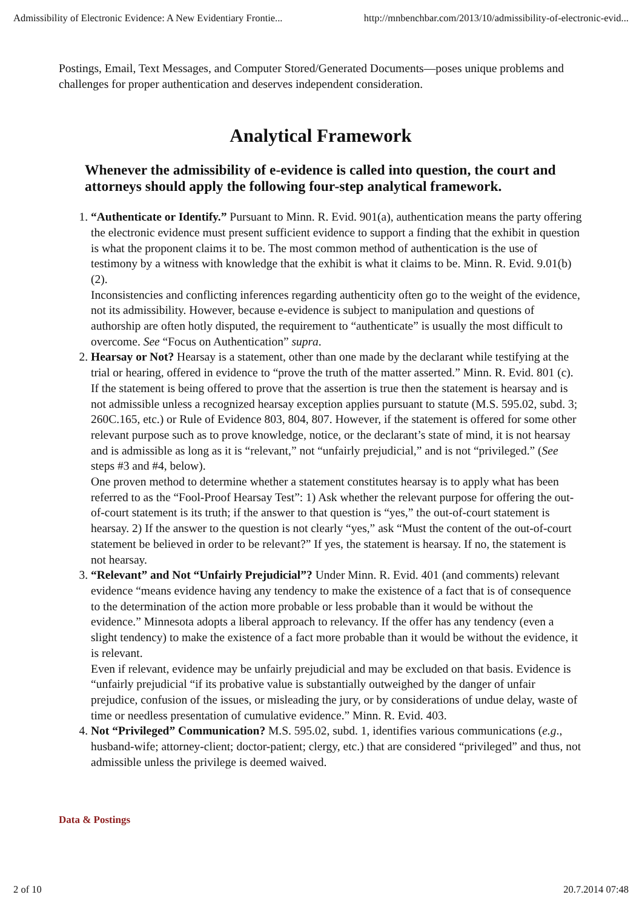Admissibility of Electronic Evidence: A New Evidentiary Frontie... http://mnbenchbar.com/2013/10/admissibility-of-electronic-evid...
Postings, Email, Text Messages, and Computer Stored/Generated Documents—poses unique problems and challenges for proper authentication and deserves independent consideration.
Analytical Framework
Whenever the admissibility of e-evidence is called into question, the court and attorneys should apply the following four-step analytical framework.
1. “Authenticate or Identify.” Pursuant to Minn. R. Evid. 901(a), authentication means the party offering the electronic evidence must present sufficient evidence to support a finding that the exhibit in question is what the proponent claims it to be. The most common method of authentication is the use of testimony by a witness with knowledge that the exhibit is what it claims to be. Minn. R. Evid. 9.01(b)(2).
Inconsistencies and conflicting inferences regarding authenticity often go to the weight of the evidence, not its admissibility. However, because e-evidence is subject to manipulation and questions of authorship are often hotly disputed, the requirement to “authenticate” is usually the most difficult to overcome. See “Focus on Authentication” supra.
2. Hearsay or Not? Hearsay is a statement, other than one made by the declarant while testifying at the trial or hearing, offered in evidence to “prove the truth of the matter asserted.” Minn. R. Evid. 801 (c).
If the statement is being offered to prove that the assertion is true then the statement is hearsay and is not admissible unless a recognized hearsay exception applies pursuant to statute (M.S. 595.02, subd. 3; 260C.165, etc.) or Rule of Evidence 803, 804, 807. However, if the statement is offered for some other relevant purpose such as to prove knowledge, notice, or the declarant’s state of mind, it is not hearsay and is admissible as long as it is “relevant,” not “unfairly prejudicial,” and is not “privileged.” (See steps #3 and #4, below).
One proven method to determine whether a statement constitutes hearsay is to apply what has been referred to as the “Fool-Proof Hearsay Test”: 1) Ask whether the relevant purpose for offering the out-of-court statement is its truth; if the answer to that question is “yes,” the out-of-court statement is hearsay. 2) If the answer to the question is not clearly “yes,” ask “Must the content of the out-of-court statement be believed in order to be relevant?” If yes, the statement is hearsay. If no, the statement is not hearsay.
3. “Relevant” and Not “Unfairly Prejudicial”? Under Minn. R. Evid. 401 (and comments) relevant evidence “means evidence having any tendency to make the existence of a fact that is of consequence to the determination of the action more probable or less probable than it would be without the evidence.” Minnesota adopts a liberal approach to relevancy. If the offer has any tendency (even a slight tendency) to make the existence of a fact more probable than it would be without the evidence, it is relevant.
Even if relevant, evidence may be unfairly prejudicial and may be excluded on that basis. Evidence is “unfairly prejudicial “if its probative value is substantially outweighed by the danger of unfair prejudice, confusion of the issues, or misleading the jury, or by considerations of undue delay, waste of time or needless presentation of cumulative evidence.” Minn. R. Evid. 403.
4. Not “Privileged” Communication? M.S. 595.02, subd. 1, identifies various communications (e.g., husband-wife; attorney-client; doctor-patient; clergy, etc.) that are considered “privileged” and thus, not admissible unless the privilege is deemed waived.
Data & Postings
2 of 10 20.7.2014 07:48